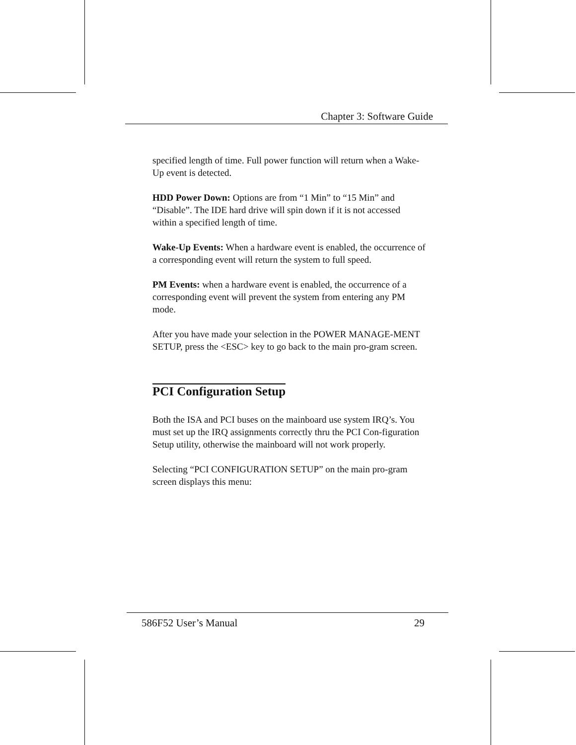Chapter 3: Software Guide
specified length of time. Full power function will return when a Wake-Up event is detected.
HDD Power Down: Options are from “1 Min” to “15 Min” and “Disable”. The IDE hard drive will spin down if it is not accessed within a specified length of time.
Wake-Up Events: When a hardware event is enabled, the occurrence of a corresponding event will return the system to full speed.
PM Events: when a hardware event is enabled, the occurrence of a corresponding event will prevent the system from entering any PM mode.
After you have made your selection in the POWER MANAGE-MENT SETUP, press the <ESC> key to go back to the main pro-gram screen.
PCI Configuration Setup
Both the ISA and PCI buses on the mainboard use system IRQ’s. You must set up the IRQ assignments correctly thru the PCI Con-figuration Setup utility, otherwise the mainboard will not work properly.
Selecting “PCI CONFIGURATION SETUP” on the main pro-gram screen displays this menu:
586F52 User’s Manual 29